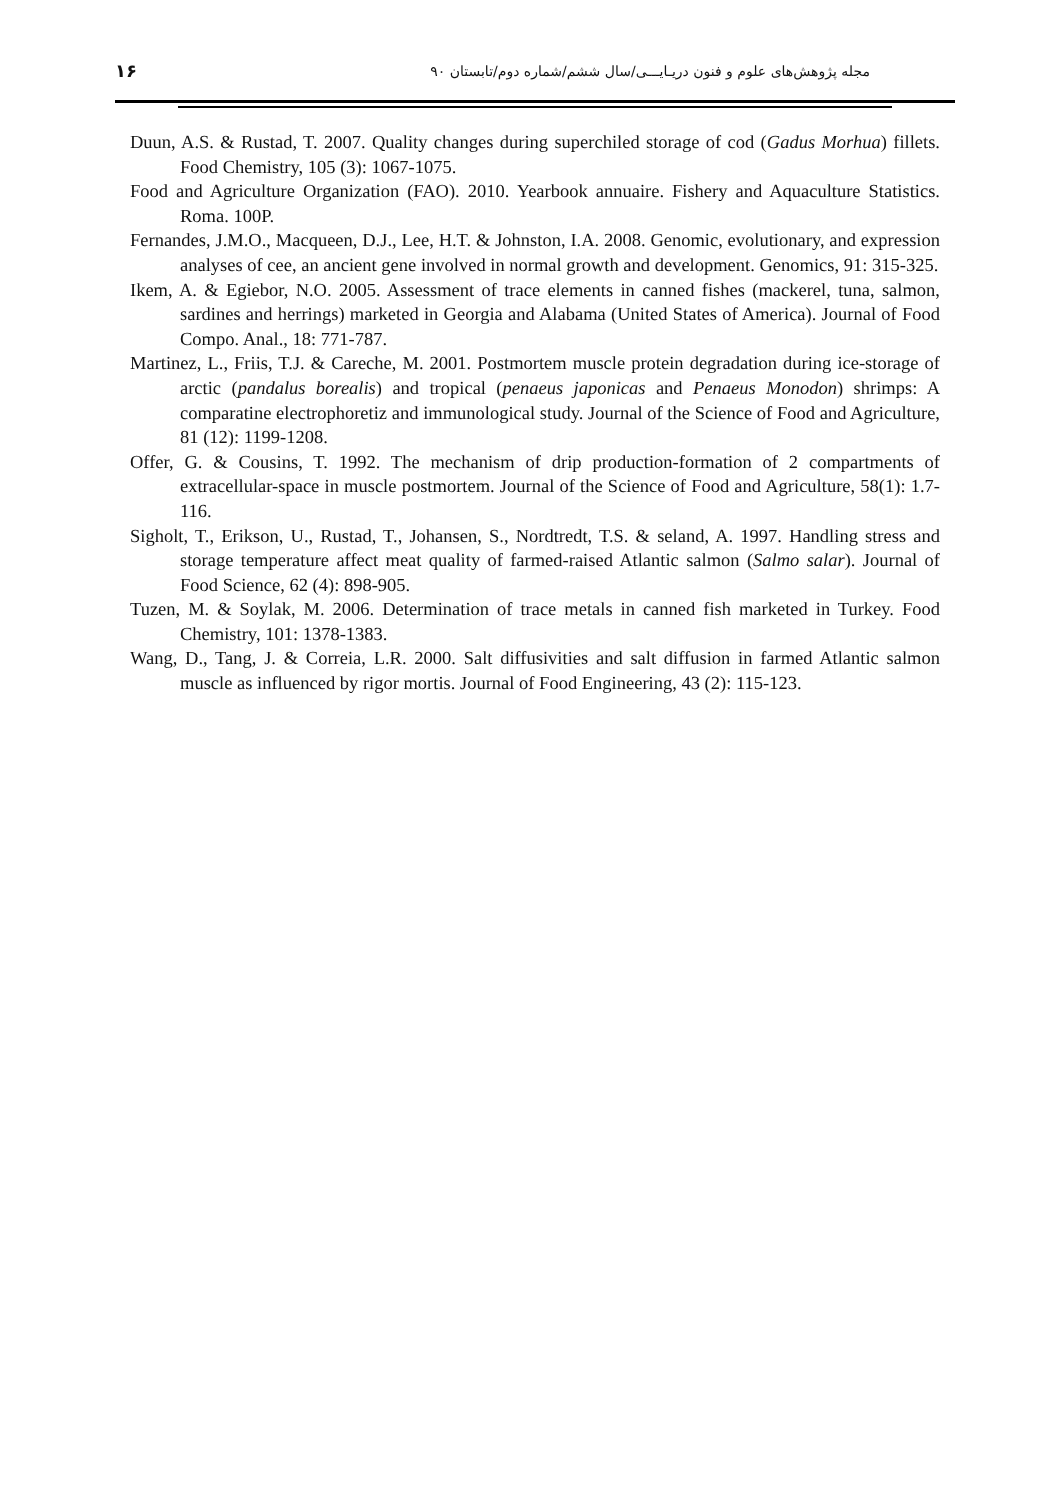۱۶ مجله پژوهش‌های علوم و فنون دریـایـــی/سال ششم/شماره دوم/تابستان ۹۰
Duun, A.S. & Rustad, T. 2007. Quality changes during superchiled storage of cod (Gadus Morhua) fillets. Food Chemistry, 105 (3): 1067-1075.
Food and Agriculture Organization (FAO). 2010. Yearbook annuaire. Fishery and Aquaculture Statistics. Roma. 100P.
Fernandes, J.M.O., Macqueen, D.J., Lee, H.T. & Johnston, I.A. 2008. Genomic, evolutionary, and expression analyses of cee, an ancient gene involved in normal growth and development. Genomics, 91: 315-325.
Ikem, A. & Egiebor, N.O. 2005. Assessment of trace elements in canned fishes (mackerel, tuna, salmon, sardines and herrings) marketed in Georgia and Alabama (United States of America). Journal of Food Compo. Anal., 18: 771-787.
Martinez, L., Friis, T.J. & Careche, M. 2001. Postmortem muscle protein degradation during ice-storage of arctic (pandalus borealis) and tropical (penaeus japonicas and Penaeus Monodon) shrimps: A comparatine electrophoretiz and immunological study. Journal of the Science of Food and Agriculture, 81 (12): 1199-1208.
Offer, G. & Cousins, T. 1992. The mechanism of drip production-formation of 2 compartments of extracellular-space in muscle postmortem. Journal of the Science of Food and Agriculture, 58(1): 1.7-116.
Sigholt, T., Erikson, U., Rustad, T., Johansen, S., Nordtredt, T.S. & seland, A. 1997. Handling stress and storage temperature affect meat quality of farmed-raised Atlantic salmon (Salmo salar). Journal of Food Science, 62 (4): 898-905.
Tuzen, M. & Soylak, M. 2006. Determination of trace metals in canned fish marketed in Turkey. Food Chemistry, 101: 1378-1383.
Wang, D., Tang, J. & Correia, L.R. 2000. Salt diffusivities and salt diffusion in farmed Atlantic salmon muscle as influenced by rigor mortis. Journal of Food Engineering, 43 (2): 115-123.